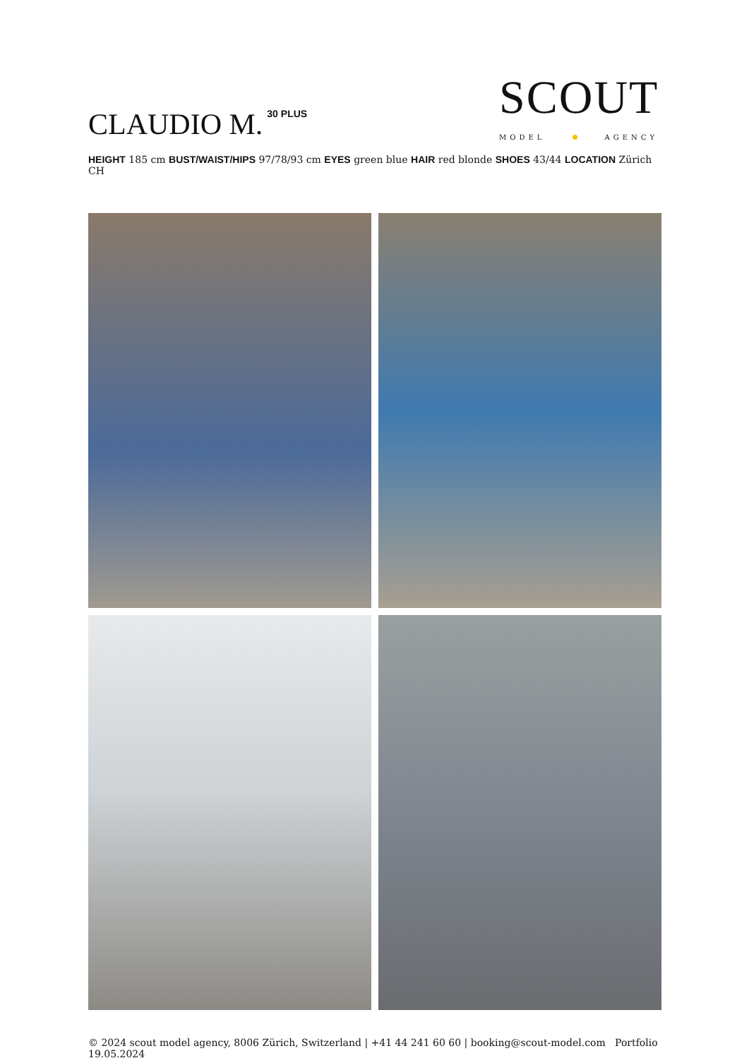CLAUDIO M.<sup>30 PLUS</sup>
SCOUT
MODEL AGENCY
HEIGHT 185 cm BUST/WAIST/HIPS 97/78/93 cm EYES green blue HAIR red blonde SHOES 43/44 LOCATION Zürich CH
© 2024 scout model agency, 8006 Zürich, Switzerland | +41 44 241 60 60 | booking@scout-model.com Portfolio 19.05.2024